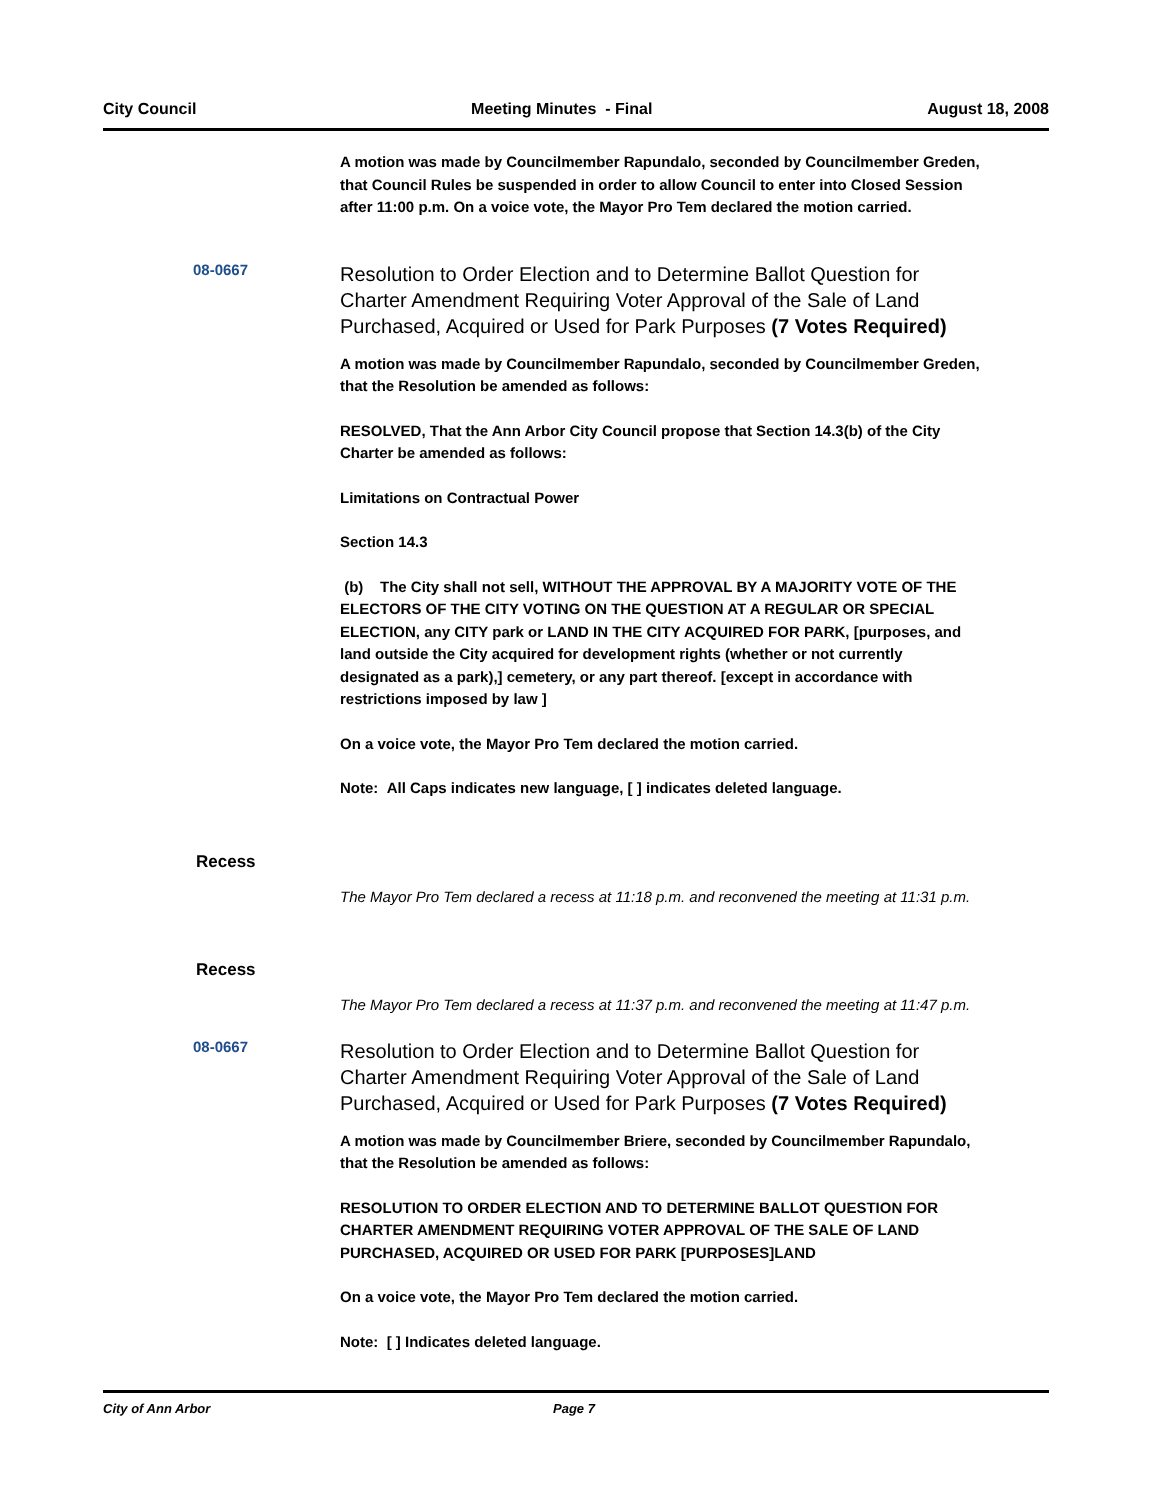City Council Meeting Minutes - Final August 18, 2008
A motion was made by Councilmember Rapundalo, seconded by Councilmember Greden, that Council Rules be suspended in order to allow Council to enter into Closed Session after 11:00 p.m. On a voice vote, the Mayor Pro Tem declared the motion carried.
08-0667
Resolution to Order Election and to Determine Ballot Question for Charter Amendment Requiring Voter Approval of the Sale of Land Purchased, Acquired or Used for Park Purposes (7 Votes Required)
A motion was made by Councilmember Rapundalo, seconded by Councilmember Greden, that the Resolution be amended as follows:
RESOLVED, That the Ann Arbor City Council propose that Section 14.3(b) of the City Charter be amended as follows:
Limitations on Contractual Power
Section 14.3
(b) The City shall not sell, WITHOUT THE APPROVAL BY A MAJORITY VOTE OF THE ELECTORS OF THE CITY VOTING ON THE QUESTION AT A REGULAR OR SPECIAL ELECTION, any CITY park or LAND IN THE CITY ACQUIRED FOR PARK, [purposes, and land outside the City acquired for development rights (whether or not currently designated as a park),] cemetery, or any part thereof. [except in accordance with restrictions imposed by law ]
On a voice vote, the Mayor Pro Tem declared the motion carried.
Note: All Caps indicates new language, [ ] indicates deleted language.
Recess
The Mayor Pro Tem declared a recess at 11:18 p.m. and reconvened the meeting at 11:31 p.m.
Recess
The Mayor Pro Tem declared a recess at 11:37 p.m. and reconvened the meeting at 11:47 p.m.
08-0667
Resolution to Order Election and to Determine Ballot Question for Charter Amendment Requiring Voter Approval of the Sale of Land Purchased, Acquired or Used for Park Purposes (7 Votes Required)
A motion was made by Councilmember Briere, seconded by Councilmember Rapundalo, that the Resolution be amended as follows:
RESOLUTION TO ORDER ELECTION AND TO DETERMINE BALLOT QUESTION FOR CHARTER AMENDMENT REQUIRING VOTER APPROVAL OF THE SALE OF LAND PURCHASED, ACQUIRED OR USED FOR PARK [PURPOSES]LAND
On a voice vote, the Mayor Pro Tem declared the motion carried.
Note: [ ] Indicates deleted language.
City of Ann Arbor Page 7